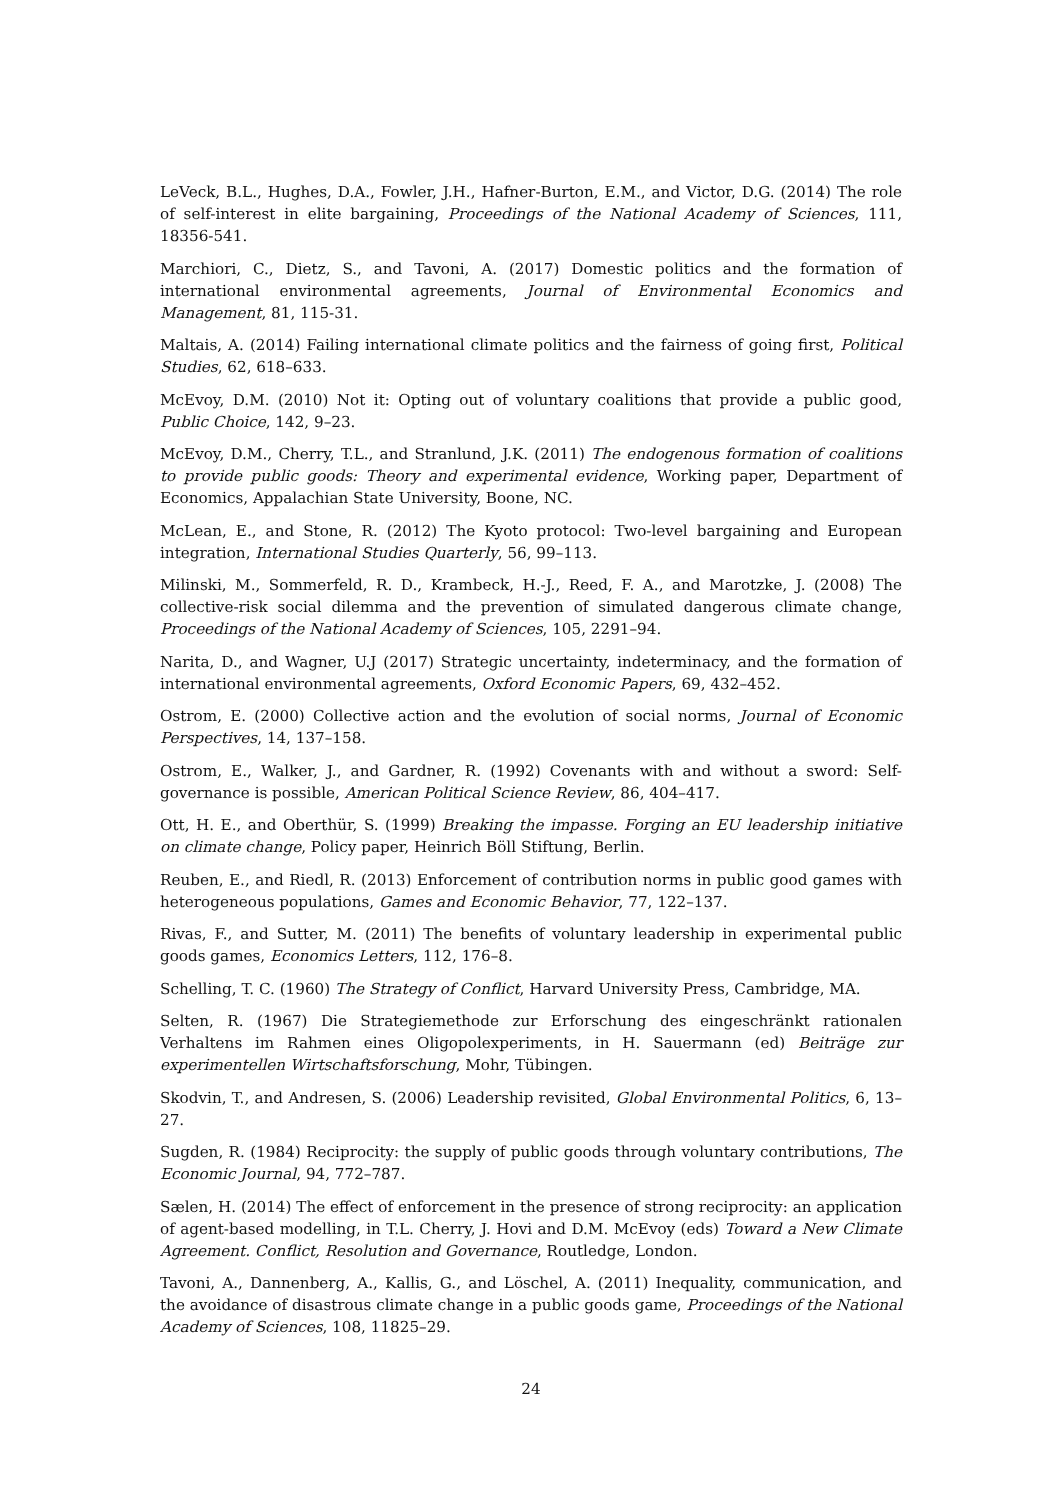LeVeck, B.L., Hughes, D.A., Fowler, J.H., Hafner-Burton, E.M., and Victor, D.G. (2014) The role of self-interest in elite bargaining, Proceedings of the National Academy of Sciences, 111, 18356-541.
Marchiori, C., Dietz, S., and Tavoni, A. (2017) Domestic politics and the formation of international environmental agreements, Journal of Environmental Economics and Management, 81, 115-31.
Maltais, A. (2014) Failing international climate politics and the fairness of going first, Political Studies, 62, 618–633.
McEvoy, D.M. (2010) Not it: Opting out of voluntary coalitions that provide a public good, Public Choice, 142, 9–23.
McEvoy, D.M., Cherry, T.L., and Stranlund, J.K. (2011) The endogenous formation of coalitions to provide public goods: Theory and experimental evidence, Working paper, Department of Economics, Appalachian State University, Boone, NC.
McLean, E., and Stone, R. (2012) The Kyoto protocol: Two-level bargaining and European integration, International Studies Quarterly, 56, 99–113.
Milinski, M., Sommerfeld, R. D., Krambeck, H.-J., Reed, F. A., and Marotzke, J. (2008) The collective-risk social dilemma and the prevention of simulated dangerous climate change, Proceedings of the National Academy of Sciences, 105, 2291–94.
Narita, D., and Wagner, U.J (2017) Strategic uncertainty, indeterminacy, and the formation of international environmental agreements, Oxford Economic Papers, 69, 432–452.
Ostrom, E. (2000) Collective action and the evolution of social norms, Journal of Economic Perspectives, 14, 137–158.
Ostrom, E., Walker, J., and Gardner, R. (1992) Covenants with and without a sword: Self-governance is possible, American Political Science Review, 86, 404–417.
Ott, H. E., and Oberthür, S. (1999) Breaking the impasse. Forging an EU leadership initiative on climate change, Policy paper, Heinrich Böll Stiftung, Berlin.
Reuben, E., and Riedl, R. (2013) Enforcement of contribution norms in public good games with heterogeneous populations, Games and Economic Behavior, 77, 122–137.
Rivas, F., and Sutter, M. (2011) The benefits of voluntary leadership in experimental public goods games, Economics Letters, 112, 176–8.
Schelling, T. C. (1960) The Strategy of Conflict, Harvard University Press, Cambridge, MA.
Selten, R. (1967) Die Strategiemethode zur Erforschung des eingeschränkt rationalen Verhaltens im Rahmen eines Oligopolexperiments, in H. Sauermann (ed) Beiträge zur experimentellen Wirtschaftsforschung, Mohr, Tübingen.
Skodvin, T., and Andresen, S. (2006) Leadership revisited, Global Environmental Politics, 6, 13–27.
Sugden, R. (1984) Reciprocity: the supply of public goods through voluntary contributions, The Economic Journal, 94, 772–787.
Sælen, H. (2014) The effect of enforcement in the presence of strong reciprocity: an application of agent-based modelling, in T.L. Cherry, J. Hovi and D.M. McEvoy (eds) Toward a New Climate Agreement. Conflict, Resolution and Governance, Routledge, London.
Tavoni, A., Dannenberg, A., Kallis, G., and Löschel, A. (2011) Inequality, communication, and the avoidance of disastrous climate change in a public goods game, Proceedings of the National Academy of Sciences, 108, 11825–29.
24